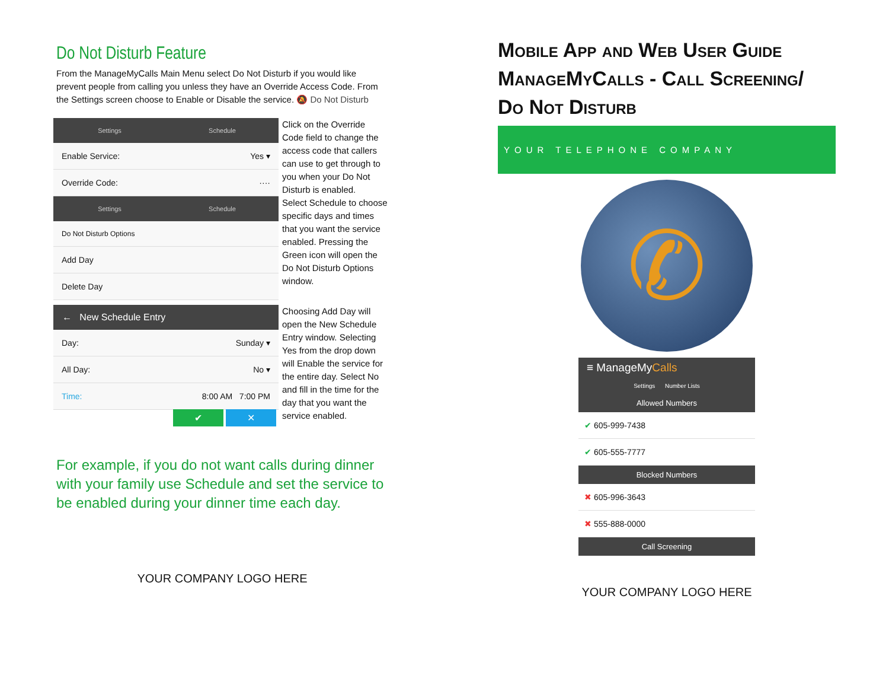Do Not Disturb Feature
From the ManageMyCalls Main Menu select Do Not Disturb if you would like prevent people from calling you unless they have an Override Access Code. From the Settings screen choose to Enable or Disable the service. 🔕 Do Not Disturb
Settings Schedule
Enable Service: Yes ▾
Override Code: ····
Click on the Override Code field to change the access code that callers can use to get through to you when your Do Not Disturb is enabled.
Settings Schedule
Do Not Disturb Options
Add Day
Delete Day
Select Schedule to choose specific days and times that you want the service enabled. Pressing the Green icon will open the Do Not Disturb Options window.
← New Schedule Entry
Day: Sunday ▾
All Day: No ▾
Time: 8:00 AM 7:00 PM
✔ ✕
Choosing Add Day will open the New Schedule Entry window. Selecting Yes from the drop down will Enable the service for the entire day. Select No and fill in the time for the day that you want the service enabled.
For example, if you do not want calls during dinner with your family use Schedule and set the service to be enabled during your dinner time each day.
YOUR COMPANY LOGO HERE
Mobile App and Web User Guide
ManageMyCalls - Call Screening/
Do Not Disturb
YOUR TELEPHONE COMPANY
✆
≡ ManageMyCalls
Settings Number Lists
Allowed Numbers
✔ 605-999-7438
✔ 605-555-7777
Blocked Numbers
✖ 605-996-3643
✖ 555-888-0000
Call Screening
YOUR COMPANY LOGO HERE